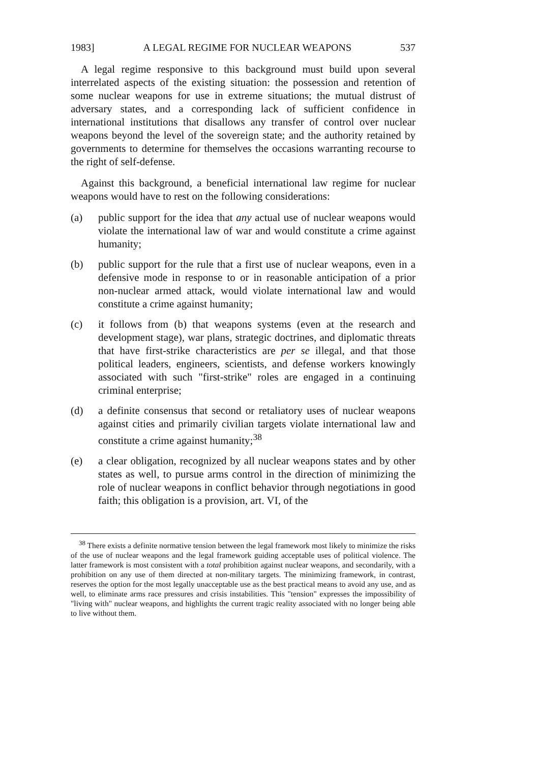1983] A LEGAL REGIME FOR NUCLEAR WEAPONS 537
A legal regime responsive to this background must build upon several interrelated aspects of the existing situation: the possession and retention of some nuclear weapons for use in extreme situations; the mutual distrust of adversary states, and a corresponding lack of sufficient confidence in international institutions that disallows any transfer of control over nuclear weapons beyond the level of the sovereign state; and the authority retained by governments to determine for themselves the occasions warranting recourse to the right of self-defense.
Against this background, a beneficial international law regime for nuclear weapons would have to rest on the following considerations:
(a) public support for the idea that any actual use of nuclear weapons would violate the international law of war and would constitute a crime against humanity;
(b) public support for the rule that a first use of nuclear weapons, even in a defensive mode in response to or in reasonable anticipation of a prior non-nuclear armed attack, would violate international law and would constitute a crime against humanity;
(c) it follows from (b) that weapons systems (even at the research and development stage), war plans, strategic doctrines, and diplomatic threats that have first-strike characteristics are per se illegal, and that those political leaders, engineers, scientists, and defense workers knowingly associated with such "first-strike" roles are engaged in a continuing criminal enterprise;
(d) a definite consensus that second or retaliatory uses of nuclear weapons against cities and primarily civilian targets violate international law and constitute a crime against humanity;<sup>38</sup>
(e) a clear obligation, recognized by all nuclear weapons states and by other states as well, to pursue arms control in the direction of minimizing the role of nuclear weapons in conflict behavior through negotiations in good faith; this obligation is a provision, art. VI, of the
<sup>38</sup> There exists a definite normative tension between the legal framework most likely to minimize the risks of the use of nuclear weapons and the legal framework guiding acceptable uses of political violence. The latter framework is most consistent with a total prohibition against nuclear weapons, and secondarily, with a prohibition on any use of them directed at non-military targets. The minimizing framework, in contrast, reserves the option for the most legally unacceptable use as the best practical means to avoid any use, and as well, to eliminate arms race pressures and crisis instabilities. This "tension" expresses the impossibility of "living with" nuclear weapons, and highlights the current tragic reality associated with no longer being able to live without them.